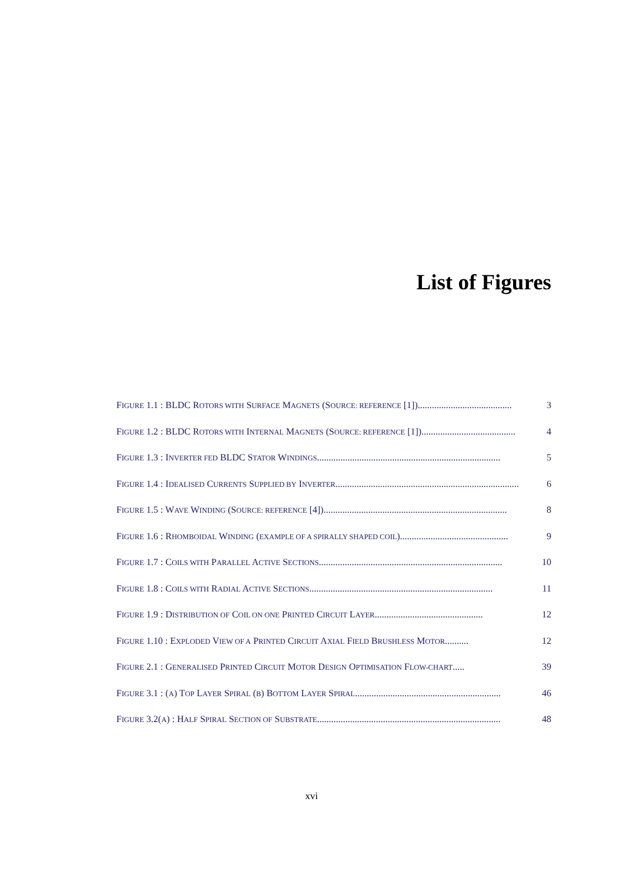List of Figures
FIGURE 1.1 : BLDC ROTORS WITH SURFACE MAGNETS (SOURCE: REFERENCE [1])........................................ 3
FIGURE 1.2 : BLDC ROTORS WITH INTERNAL MAGNETS (SOURCE: REFERENCE [1]) ........................................ 4
FIGURE 1.3 : INVERTER FED BLDC STATOR WINDINGS .............................................................................. 5
FIGURE 1.4 : IDEALISED CURRENTS SUPPLIED BY INVERTER.............................................................................. 6
FIGURE 1.5 : WAVE WINDING (SOURCE: REFERENCE [4]).............................................................................. 8
FIGURE 1.6 : RHOMBOIDAL WINDING (EXAMPLE OF A SPIRALLY SHAPED COIL).............................................. 9
FIGURE 1.7 : COILS WITH PARALLEL ACTIVE SECTIONS.............................................................................. 10
FIGURE 1.8 : COILS WITH RADIAL ACTIVE SECTIONS.............................................................................. 11
FIGURE 1.9 : DISTRIBUTION OF COIL ON ONE PRINTED CIRCUIT LAYER .............................................. 12
FIGURE 1.10 : EXPLODED VIEW OF A PRINTED CIRCUIT AXIAL FIELD BRUSHLESS MOTOR .......... 12
FIGURE 2.1 : GENERALISED PRINTED CIRCUIT MOTOR DESIGN OPTIMISATION FLOW-CHART ..... 39
FIGURE 3.1 : (A) TOP LAYER SPIRAL (B) BOTTOM LAYER SPIRAL .............................................................. 46
FIGURE 3.2(A) : HALF SPIRAL SECTION OF SUBSTRATE.............................................................................. 48
xvi